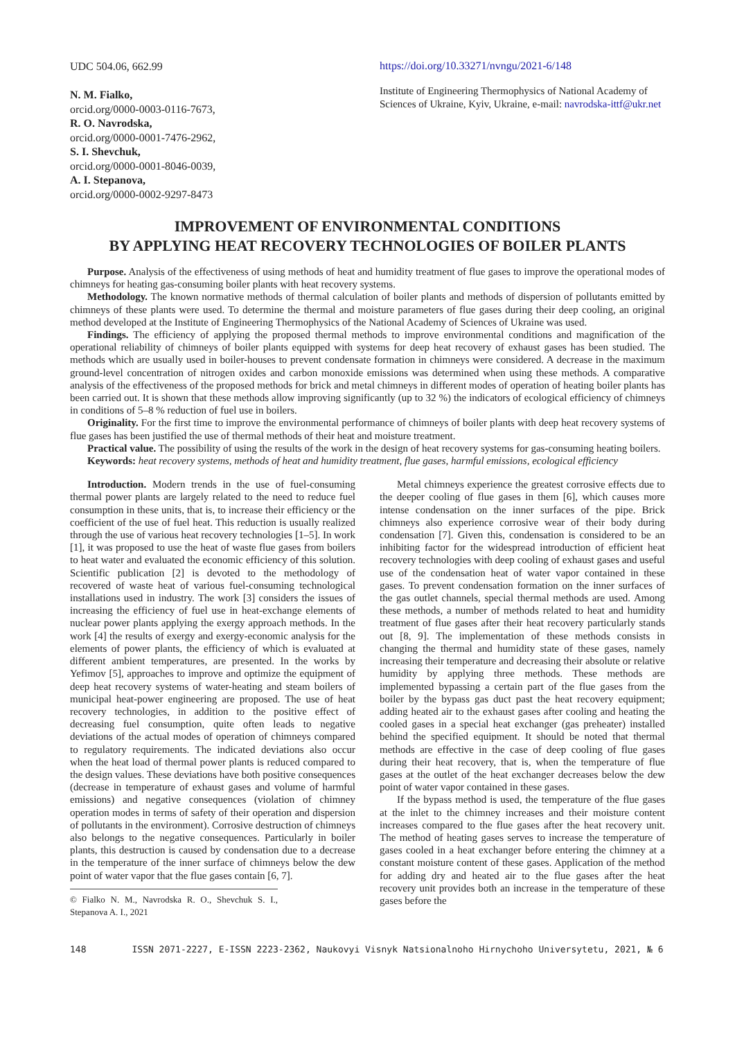UDC 504.06, 662.99
N. M. Fialko,
orcid.org/0000-0003-0116-7673,
R. O. Navrodska,
orcid.org/0000-0001-7476-2962,
S. I. Shevchuk,
orcid.org/0000-0001-8046-0039,
A. I. Stepanova,
orcid.org/0000-0002-9297-8473
https://doi.org/10.33271/nvngu/2021-6/148
Institute of Engineering Thermophysics of National Academy of Sciences of Ukraine, Kyiv, Ukraine, e-mail: navrodska-ittf@ukr.net
IMPROVEMENT OF ENVIRONMENTAL CONDITIONS
BY APPLYING HEAT RECOVERY TECHNOLOGIES OF BOILER PLANTS
Purpose. Analysis of the effectiveness of using methods of heat and humidity treatment of flue gases to improve the operational modes of chimneys for heating gas-consuming boiler plants with heat recovery systems.
Methodology. The known normative methods of thermal calculation of boiler plants and methods of dispersion of pollutants emitted by chimneys of these plants were used. To determine the thermal and moisture parameters of flue gases during their deep cooling, an original method developed at the Institute of Engineering Thermophysics of the National Academy of Sciences of Ukraine was used.
Findings. The efficiency of applying the proposed thermal methods to improve environmental conditions and magnification of the operational reliability of chimneys of boiler plants equipped with systems for deep heat recovery of exhaust gases has been studied. The methods which are usually used in boiler-houses to prevent condensate formation in chimneys were considered. A decrease in the maximum ground-level concentration of nitrogen oxides and carbon monoxide emissions was determined when using these methods. A comparative analysis of the effectiveness of the proposed methods for brick and metal chimneys in different modes of operation of heating boiler plants has been carried out. It is shown that these methods allow improving significantly (up to 32 %) the indicators of ecological efficiency of chimneys in conditions of 5–8 % reduction of fuel use in boilers.
Originality. For the first time to improve the environmental performance of chimneys of boiler plants with deep heat recovery systems of flue gases has been justified the use of thermal methods of their heat and moisture treatment.
Practical value. The possibility of using the results of the work in the design of heat recovery systems for gas-consuming heating boilers.
Keywords: heat recovery systems, methods of heat and humidity treatment, flue gases, harmful emissions, ecological efficiency
Introduction. Modern trends in the use of fuel-consuming thermal power plants are largely related to the need to reduce fuel consumption in these units, that is, to increase their efficiency or the coefficient of the use of fuel heat. This reduction is usually realized through the use of various heat recovery technologies [1–5]. In work [1], it was proposed to use the heat of waste flue gases from boilers to heat water and evaluated the economic efficiency of this solution. Scientific publication [2] is devoted to the methodology of recovered of waste heat of various fuel-consuming technological installations used in industry. The work [3] considers the issues of increasing the efficiency of fuel use in heat-exchange elements of nuclear power plants applying the exergy approach methods. In the work [4] the results of exergy and exergy-economic analysis for the elements of power plants, the efficiency of which is evaluated at different ambient temperatures, are presented. In the works by Yefimov [5], approaches to improve and optimize the equipment of deep heat recovery systems of water-heating and steam boilers of municipal heat-power engineering are proposed. The use of heat recovery technologies, in addition to the positive effect of decreasing fuel consumption, quite often leads to negative deviations of the actual modes of operation of chimneys compared to regulatory requirements. The indicated deviations also occur when the heat load of thermal power plants is reduced compared to the design values. These deviations have both positive consequences (decrease in temperature of exhaust gases and volume of harmful emissions) and negative consequences (violation of chimney operation modes in terms of safety of their operation and dispersion of pollutants in the environment). Corrosive destruction of chimneys also belongs to the negative consequences. Particularly in boiler plants, this destruction is caused by condensation due to a decrease in the temperature of the inner surface of chimneys below the dew point of water vapor that the flue gases contain [6, 7].
© Fialko N. M., Navrodska R. O., Shevchuk S. I., Stepanova A. I., 2021
Metal chimneys experience the greatest corrosive effects due to the deeper cooling of flue gases in them [6], which causes more intense condensation on the inner surfaces of the pipe. Brick chimneys also experience corrosive wear of their body during condensation [7]. Given this, condensation is considered to be an inhibiting factor for the widespread introduction of efficient heat recovery technologies with deep cooling of exhaust gases and useful use of the condensation heat of water vapor contained in these gases. To prevent condensation formation on the inner surfaces of the gas outlet channels, special thermal methods are used. Among these methods, a number of methods related to heat and humidity treatment of flue gases after their heat recovery particularly stands out [8, 9]. The implementation of these methods consists in changing the thermal and humidity state of these gases, namely increasing their temperature and decreasing their absolute or relative humidity by applying three methods. These methods are implemented bypassing a certain part of the flue gases from the boiler by the bypass gas duct past the heat recovery equipment; adding heated air to the exhaust gases after cooling and heating the cooled gases in a special heat exchanger (gas preheater) installed behind the specified equipment. It should be noted that thermal methods are effective in the case of deep cooling of flue gases during their heat recovery, that is, when the temperature of flue gases at the outlet of the heat exchanger decreases below the dew point of water vapor contained in these gases.
If the bypass method is used, the temperature of the flue gases at the inlet to the chimney increases and their moisture content increases compared to the flue gases after the heat recovery unit. The method of heating gases serves to increase the temperature of gases cooled in a heat exchanger before entering the chimney at a constant moisture content of these gases. Application of the method for adding dry and heated air to the flue gases after the heat recovery unit provides both an increase in the temperature of these gases before the
148 ISSN 2071-2227, E-ISSN 2223-2362, Naukovyi Visnyk Natsionalnoho Hirnychoho Universytetu, 2021, № 6